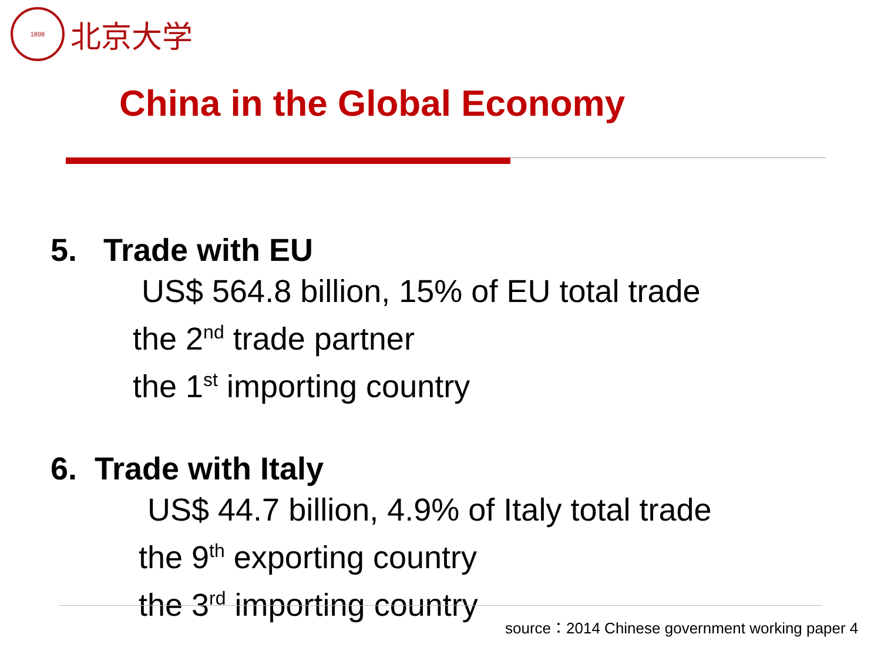1898
北京大学
China in the Global Economy
5. Trade with EU
US$ 564.8 billion, 15% of EU total trade
the 2<sup>nd</sup> trade partner
the 1<sup>st</sup> importing country
6. Trade with Italy
US$ 44.7 billion, 4.9% of Italy total trade
the 9<sup>th</sup> exporting country
the 3<sup>rd</sup> importing country
source：2014 Chinese government working paper 4